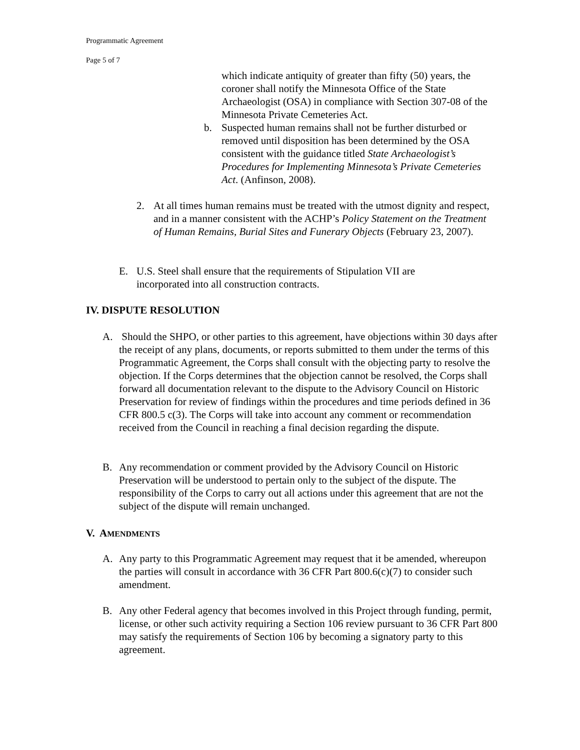Programmatic Agreement
Page 5 of 7
which indicate antiquity of greater than fifty (50) years, the coroner shall notify the Minnesota Office of the State Archaeologist (OSA) in compliance with Section 307-08 of the Minnesota Private Cemeteries Act.
b. Suspected human remains shall not be further disturbed or removed until disposition has been determined by the OSA consistent with the guidance titled State Archaeologist’s Procedures for Implementing Minnesota’s Private Cemeteries Act. (Anfinson, 2008).
2. At all times human remains must be treated with the utmost dignity and respect, and in a manner consistent with the ACHP’s Policy Statement on the Treatment of Human Remains, Burial Sites and Funerary Objects (February 23, 2007).
E. U.S. Steel shall ensure that the requirements of Stipulation VII are incorporated into all construction contracts.
IV. DISPUTE RESOLUTION
A. Should the SHPO, or other parties to this agreement, have objections within 30 days after the receipt of any plans, documents, or reports submitted to them under the terms of this Programmatic Agreement, the Corps shall consult with the objecting party to resolve the objection. If the Corps determines that the objection cannot be resolved, the Corps shall forward all documentation relevant to the dispute to the Advisory Council on Historic Preservation for review of findings within the procedures and time periods defined in 36 CFR 800.5 c(3). The Corps will take into account any comment or recommendation received from the Council in reaching a final decision regarding the dispute.
B. Any recommendation or comment provided by the Advisory Council on Historic Preservation will be understood to pertain only to the subject of the dispute. The responsibility of the Corps to carry out all actions under this agreement that are not the subject of the dispute will remain unchanged.
V. AMENDMENTS
A. Any party to this Programmatic Agreement may request that it be amended, whereupon the parties will consult in accordance with 36 CFR Part 800.6(c)(7) to consider such amendment.
B. Any other Federal agency that becomes involved in this Project through funding, permit, license, or other such activity requiring a Section 106 review pursuant to 36 CFR Part 800 may satisfy the requirements of Section 106 by becoming a signatory party to this agreement.